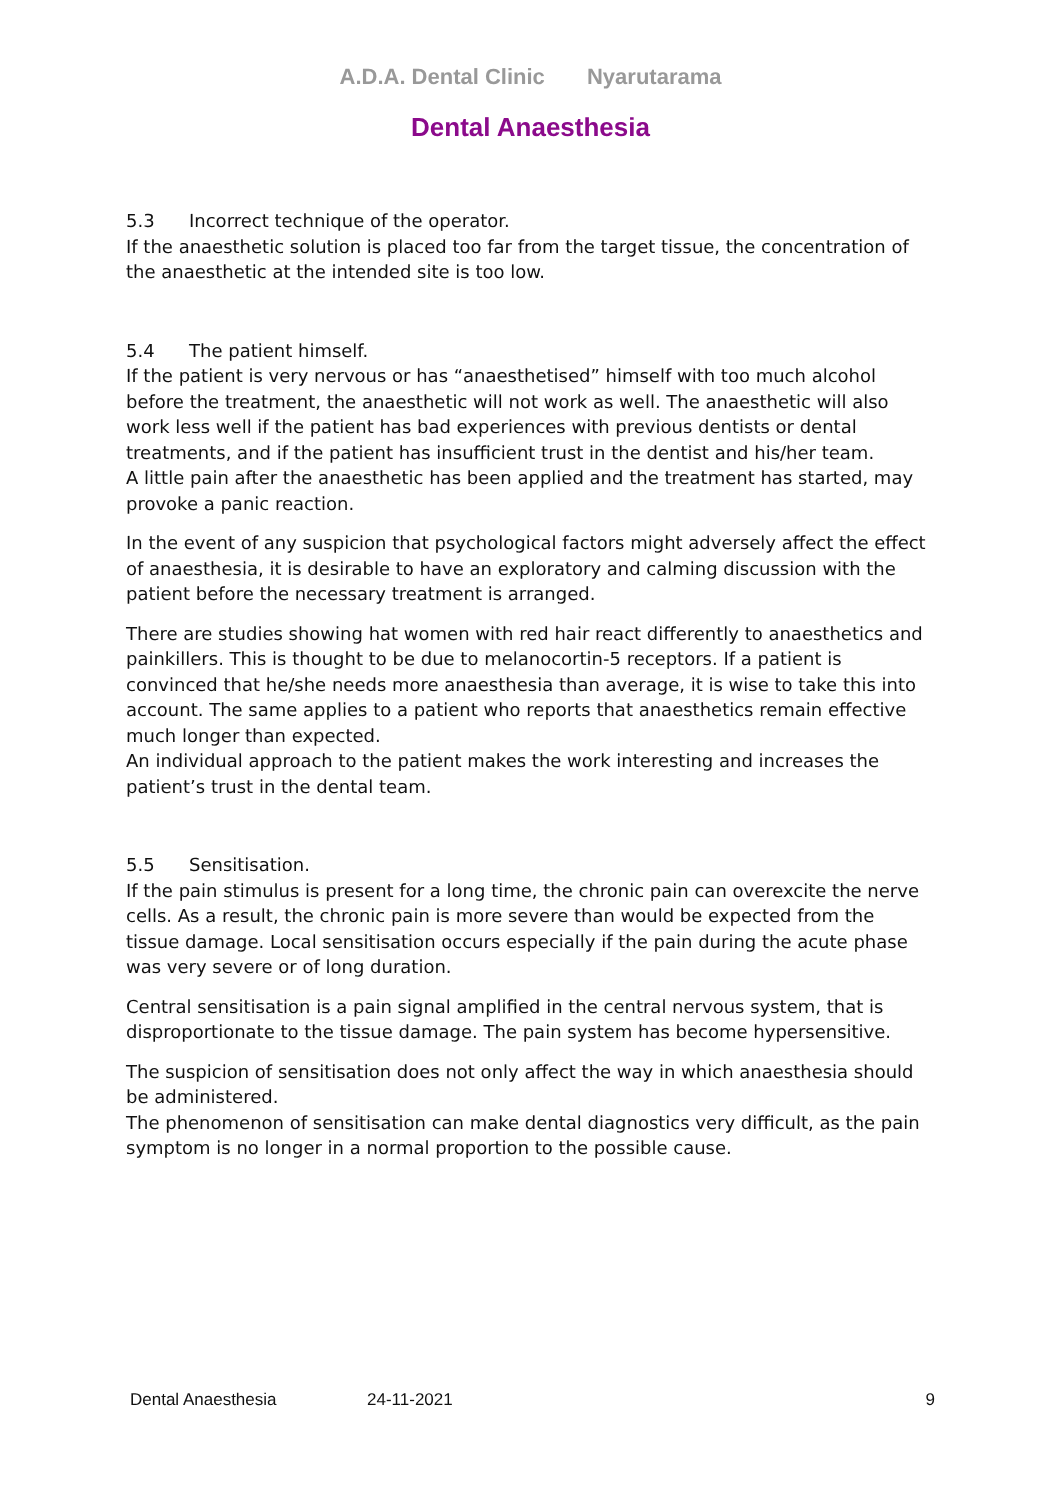A.D.A. Dental Clinic Nyarutarama
Dental Anaesthesia
5.3 Incorrect technique of the operator.
If the anaesthetic solution is placed too far from the target tissue, the concentration of the anaesthetic at the intended site is too low.
5.4 The patient himself.
If the patient is very nervous or has “anaesthetised” himself with too much alcohol before the treatment, the anaesthetic will not work as well. The anaesthetic will also work less well if the patient has bad experiences with previous dentists or dental treatments, and if the patient has insufficient trust in the dentist and his/her team.
A little pain after the anaesthetic has been applied and the treatment has started, may provoke a panic reaction.
In the event of any suspicion that psychological factors might adversely affect the effect of anaesthesia, it is desirable to have an exploratory and calming discussion with the patient before the necessary treatment is arranged.
There are studies showing hat women with red hair react differently to anaesthetics and painkillers. This is thought to be due to melanocortin-5 receptors. If a patient is convinced that he/she needs more anaesthesia than average, it is wise to take this into account. The same applies to a patient who reports that anaesthetics remain effective much longer than expected.
An individual approach to the patient makes the work interesting and increases the patient’s trust in the dental team.
5.5 Sensitisation.
If the pain stimulus is present for a long time, the chronic pain can overexcite the nerve cells. As a result, the chronic pain is more severe than would be expected from the tissue damage. Local sensitisation occurs especially if the pain during the acute phase was very severe or of long duration.
Central sensitisation is a pain signal amplified in the central nervous system, that is disproportionate to the tissue damage. The pain system has become hypersensitive.
The suspicion of sensitisation does not only affect the way in which anaesthesia should be administered.
The phenomenon of sensitisation can make dental diagnostics very difficult, as the pain symptom is no longer in a normal proportion to the possible cause.
Dental Anaesthesia 24-11-2021 9